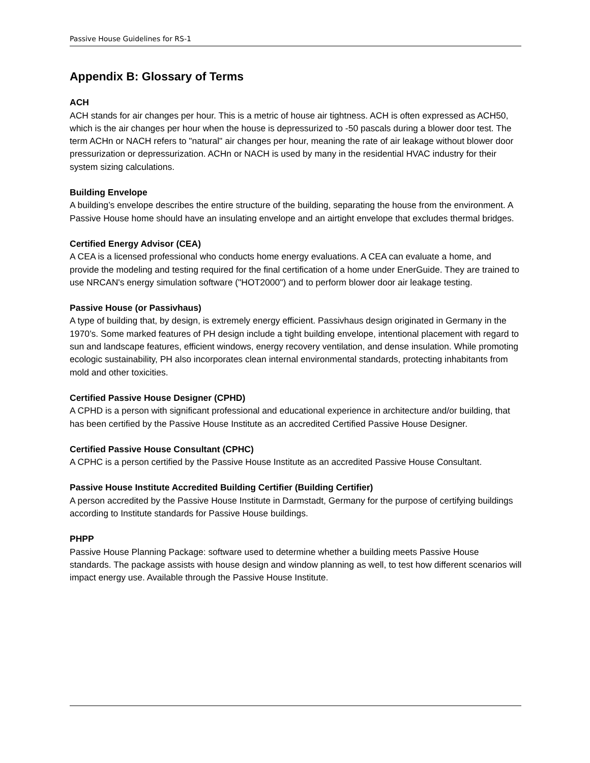Passive House Guidelines for RS-1
Appendix B: Glossary of Terms
ACH
ACH stands for air changes per hour. This is a metric of house air tightness. ACH is often expressed as ACH50, which is the air changes per hour when the house is depressurized to -50 pascals during a blower door test. The term ACHn or NACH refers to "natural" air changes per hour, meaning the rate of air leakage without blower door pressurization or depressurization. ACHn or NACH is used by many in the residential HVAC industry for their system sizing calculations.
Building Envelope
A building’s envelope describes the entire structure of the building, separating the house from the environment. A Passive House home should have an insulating envelope and an airtight envelope that excludes thermal bridges.
Certified Energy Advisor (CEA)
A CEA is a licensed professional who conducts home energy evaluations. A CEA can evaluate a home, and provide the modeling and testing required for the final certification of a home under EnerGuide. They are trained to use NRCAN's energy simulation software ("HOT2000") and to perform blower door air leakage testing.
Passive House (or Passivhaus)
A type of building that, by design, is extremely energy efficient. Passivhaus design originated in Germany in the 1970’s. Some marked features of PH design include a tight building envelope, intentional placement with regard to sun and landscape features, efficient windows, energy recovery ventilation, and dense insulation. While promoting ecologic sustainability, PH also incorporates clean internal environmental standards, protecting inhabitants from mold and other toxicities.
Certified Passive House Designer (CPHD)
A CPHD is a person with significant professional and educational experience in architecture and/or building, that has been certified by the Passive House Institute as an accredited Certified Passive House Designer.
Certified Passive House Consultant (CPHC)
A CPHC is a person certified by the Passive House Institute as an accredited Passive House Consultant.
Passive House Institute Accredited Building Certifier (Building Certifier)
A person accredited by the Passive House Institute in Darmstadt, Germany for the purpose of certifying buildings according to Institute standards for Passive House buildings.
PHPP
Passive House Planning Package: software used to determine whether a building meets Passive House standards. The package assists with house design and window planning as well, to test how different scenarios will impact energy use. Available through the Passive House Institute.